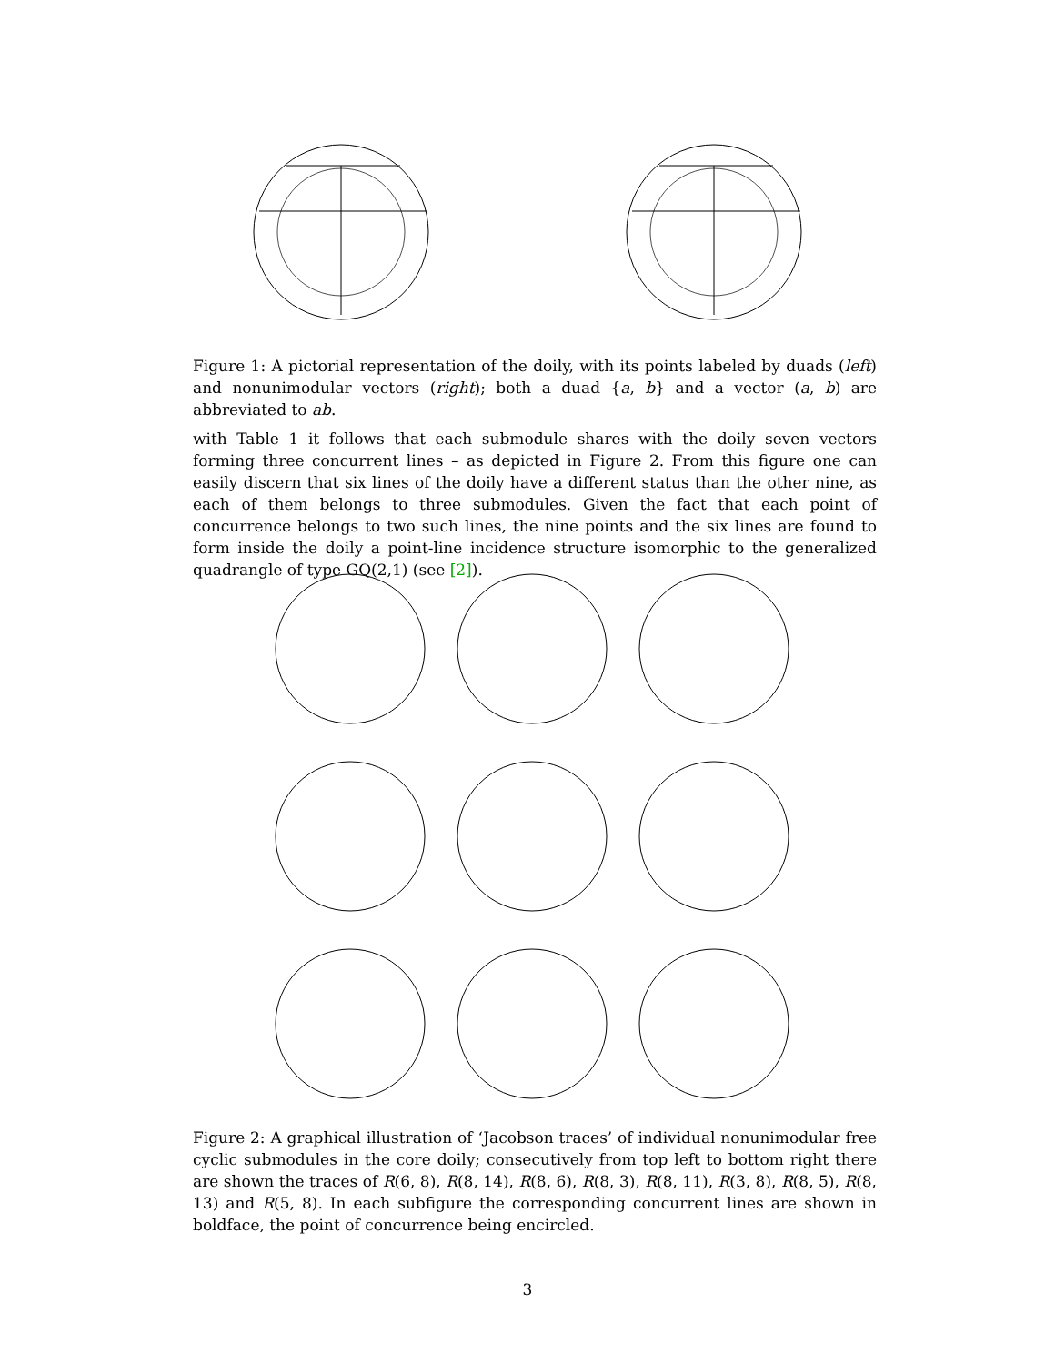Figure 1: A pictorial representation of the doily, with its points labeled by duads (left) and nonunimodular vectors (right); both a duad {a, b} and a vector (a, b) are abbreviated to ab.
with Table 1 it follows that each submodule shares with the doily seven vectors forming three concurrent lines – as depicted in Figure 2. From this figure one can easily discern that six lines of the doily have a different status than the other nine, as each of them belongs to three submodules. Given the fact that each point of concurrence belongs to two such lines, the nine points and the six lines are found to form inside the doily a point-line incidence structure isomorphic to the generalized quadrangle of type GQ(2,1) (see [2]).
Figure 2: A graphical illustration of ‘Jacobson traces’ of individual nonunimodular free cyclic submodules in the core doily; consecutively from top left to bottom right there are shown the traces of R(6, 8), R(8, 14), R(8, 6), R(8, 3), R(8, 11), R(3, 8), R(8, 5), R(8, 13) and R(5, 8). In each subfigure the corresponding concurrent lines are shown in boldface, the point of concurrence being encircled.
3